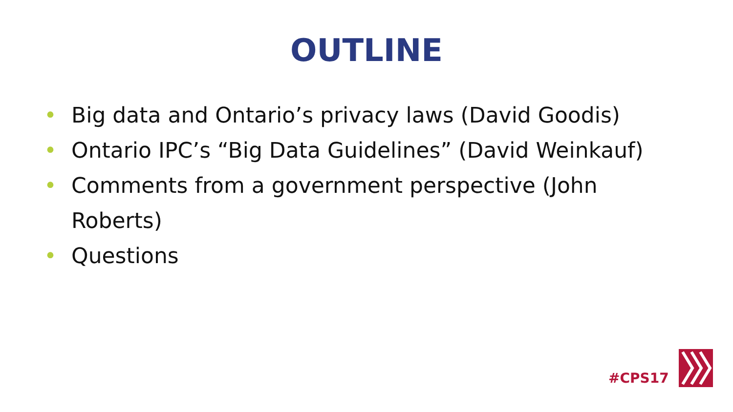OUTLINE
• Big data and Ontario’s privacy laws (David Goodis)
• Ontario IPC’s “Big Data Guidelines” (David Weinkauf)
• Comments from a government perspective (John Roberts)
• Questions
#CPS17